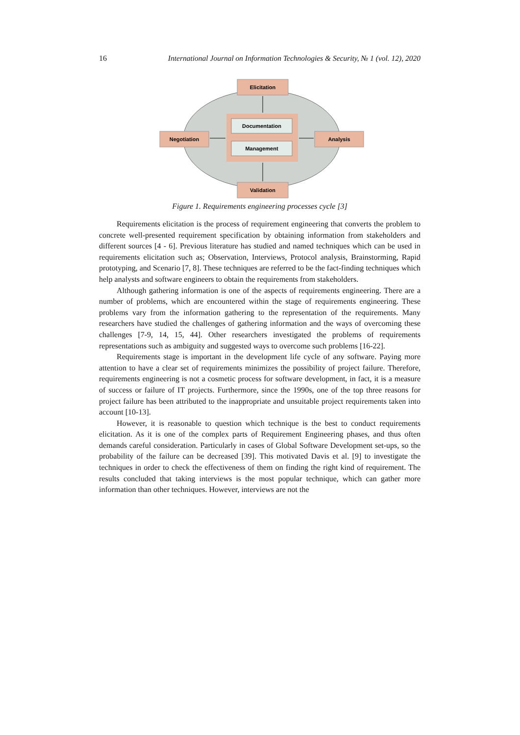16 International Journal on Information Technologies & Security, № 1 (vol. 12), 2020
Elicitation
Negotiation
Analysis
Validation
Documentation
Management
Figure 1. Requirements engineering processes cycle [3]
Requirements elicitation is the process of requirement engineering that converts the problem to concrete well-presented requirement specification by obtaining information from stakeholders and different sources [4 - 6]. Previous literature has studied and named techniques which can be used in requirements elicitation such as; Observation, Interviews, Protocol analysis, Brainstorming, Rapid prototyping, and Scenario [7, 8]. These techniques are referred to be the fact-finding techniques which help analysts and software engineers to obtain the requirements from stakeholders.
Although gathering information is one of the aspects of requirements engineering. There are a number of problems, which are encountered within the stage of requirements engineering. These problems vary from the information gathering to the representation of the requirements. Many researchers have studied the challenges of gathering information and the ways of overcoming these challenges [7-9, 14, 15, 44]. Other researchers investigated the problems of requirements representations such as ambiguity and suggested ways to overcome such problems [16-22].
Requirements stage is important in the development life cycle of any software. Paying more attention to have a clear set of requirements minimizes the possibility of project failure. Therefore, requirements engineering is not a cosmetic process for software development, in fact, it is a measure of success or failure of IT projects. Furthermore, since the 1990s, one of the top three reasons for project failure has been attributed to the inappropriate and unsuitable project requirements taken into account [10-13].
However, it is reasonable to question which technique is the best to conduct requirements elicitation. As it is one of the complex parts of Requirement Engineering phases, and thus often demands careful consideration. Particularly in cases of Global Software Development set-ups, so the probability of the failure can be decreased [39]. This motivated Davis et al. [9] to investigate the techniques in order to check the effectiveness of them on finding the right kind of requirement. The results concluded that taking interviews is the most popular technique, which can gather more information than other techniques. However, interviews are not the